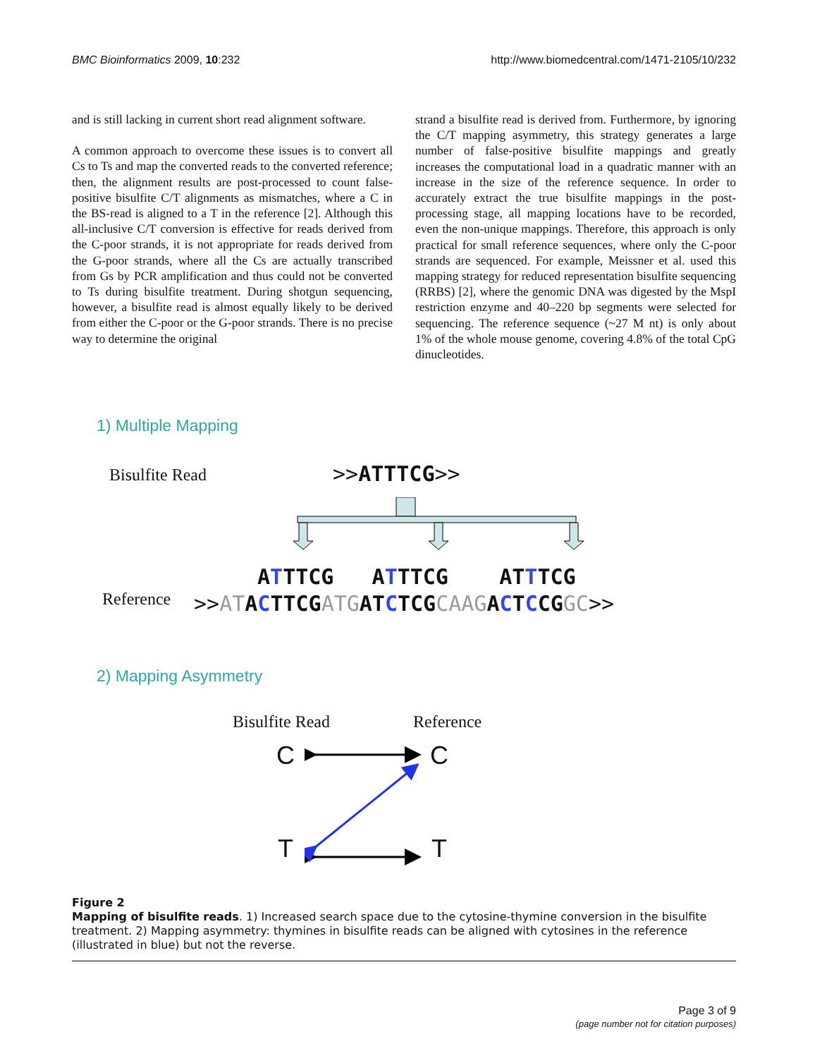BMC Bioinformatics 2009, 10:232 http://www.biomedcentral.com/1471-2105/10/232
and is still lacking in current short read alignment software.
A common approach to overcome these issues is to convert all Cs to Ts and map the converted reads to the converted reference; then, the alignment results are post-processed to count false-positive bisulfite C/T alignments as mismatches, where a C in the BS-read is aligned to a T in the reference [2]. Although this all-inclusive C/T conversion is effective for reads derived from the C-poor strands, it is not appropriate for reads derived from the G-poor strands, where all the Cs are actually transcribed from Gs by PCR amplification and thus could not be converted to Ts during bisulfite treatment. During shotgun sequencing, however, a bisulfite read is almost equally likely to be derived from either the C-poor or the G-poor strands. There is no precise way to determine the original
strand a bisulfite read is derived from. Furthermore, by ignoring the C/T mapping asymmetry, this strategy generates a large number of false-positive bisulfite mappings and greatly increases the computational load in a quadratic manner with an increase in the size of the reference sequence. In order to accurately extract the true bisulfite mappings in the post-processing stage, all mapping locations have to be recorded, even the non-unique mappings. Therefore, this approach is only practical for small reference sequences, where only the C-poor strands are sequenced. For example, Meissner et al. used this mapping strategy for reduced representation bisulfite sequencing (RRBS) [2], where the genomic DNA was digested by the MspI restriction enzyme and 40–220 bp segments were selected for sequencing. The reference sequence (~27 M nt) is only about 1% of the whole mouse genome, covering 4.8% of the total CpG dinucleotides.
1) Multiple Mapping
Bisulfite Read >>ATTTCG>>
ATTTCG ATTTCG ATTTCG
Reference
>>AT ACTTCG ATG ATCTCG CAAG ACTCCG GC>>
2) Mapping Asymmetry
Bisulfite Read Reference
C C
T T
Figure 2
Mapping of bisulfite reads. 1) Increased search space due to the cytosine-thymine conversion in the bisulfite treatment. 2) Mapping asymmetry: thymines in bisulfite reads can be aligned with cytosines in the reference (illustrated in blue) but not the reverse.
Page 3 of 9
(page number not for citation purposes)